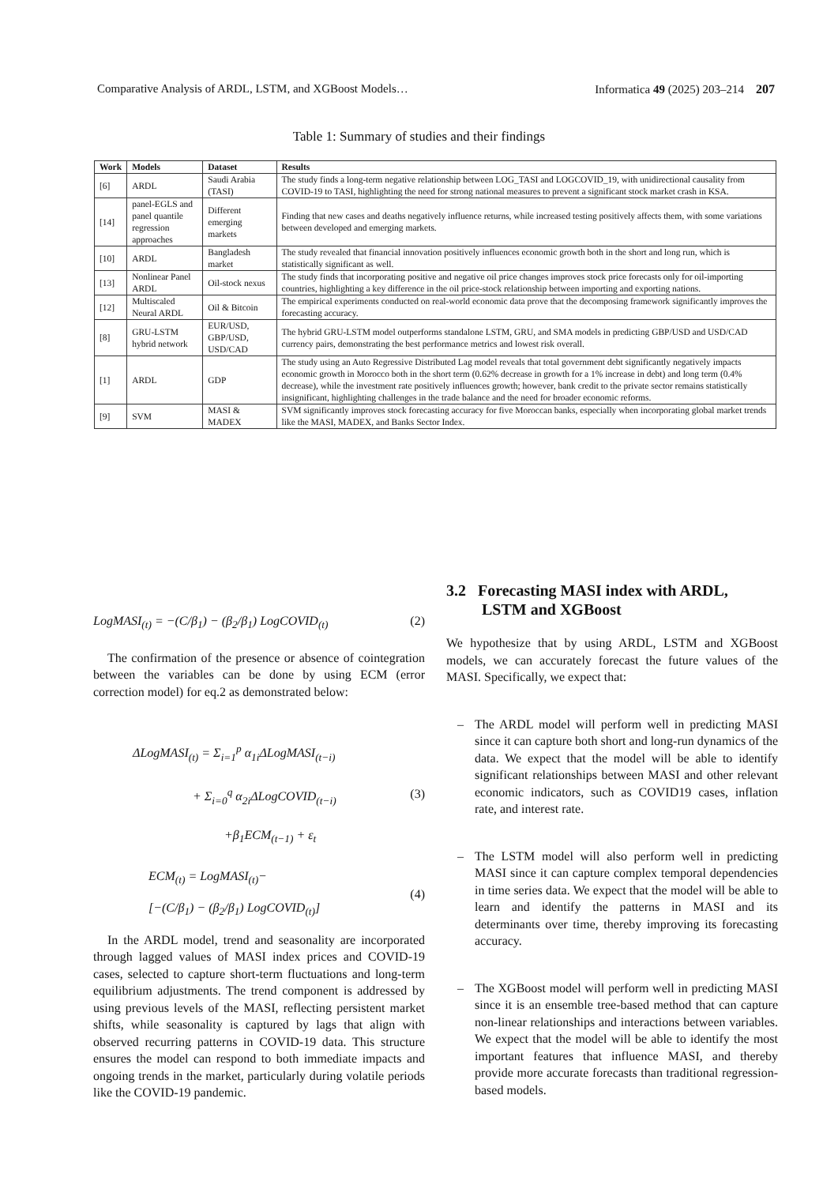Comparative Analysis of ARDL, LSTM, and XGBoost Models… Informatica 49 (2025) 203–214 207
Table 1: Summary of studies and their findings
| Work | Models | Dataset | Results |
| --- | --- | --- | --- |
| [6] | ARDL | Saudi Arabia (TASI) | The study finds a long-term negative relationship between LOG_TASI and LOGCOVID_19, with unidirectional causality from COVID-19 to TASI, highlighting the need for strong national measures to prevent a significant stock market crash in KSA. |
| [14] | panel-EGLS and panel quantile regression approaches | Different emerging markets | Finding that new cases and deaths negatively influence returns, while increased testing positively affects them, with some variations between developed and emerging markets. |
| [10] | ARDL | Bangladesh market | The study revealed that financial innovation positively influences economic growth both in the short and long run, which is statistically significant as well. |
| [13] | Nonlinear Panel ARDL | Oil-stock nexus | The study finds that incorporating positive and negative oil price changes improves stock price forecasts only for oil-importing countries, highlighting a key difference in the oil price-stock relationship between importing and exporting nations. |
| [12] | Multiscaled Neural ARDL | Oil & Bitcoin | The empirical experiments conducted on real-world economic data prove that the decomposing framework significantly improves the forecasting accuracy. |
| [8] | GRU-LSTM hybrid network | EUR/USD, GBP/USD, USD/CAD | The hybrid GRU-LSTM model outperforms standalone LSTM, GRU, and SMA models in predicting GBP/USD and USD/CAD currency pairs, demonstrating the best performance metrics and lowest risk overall. |
| [1] | ARDL | GDP | The study using an Auto Regressive Distributed Lag model reveals that total government debt significantly negatively impacts economic growth in Morocco both in the short term (0.62% decrease in growth for a 1% increase in debt) and long term (0.4% decrease), while the investment rate positively influences growth; however, bank credit to the private sector remains statistically insignificant, highlighting challenges in the trade balance and the need for broader economic reforms. |
| [9] | SVM | MASI & MADEX | SVM significantly improves stock forecasting accuracy for five Moroccan banks, especially when incorporating global market trends like the MASI, MADEX, and Banks Sector Index. |
LogMASI<sub>(t)</sub> = −(C/β<sub>1</sub>) − (β<sub>2</sub>/β<sub>1</sub>) LogCOVID<sub>(t)</sub> (2)
The confirmation of the presence or absence of cointegration between the variables can be done by using ECM (error correction model) for eq.2 as demonstrated below:
ΔLogMASI<sub>(t)</sub> = Σ<sub>i=1</sub><sup>p</sup> α<sub>1i</sub>ΔLogMASI<sub>(t−i)</sub>
+ Σ<sub>i=0</sub><sup>q</sup> α<sub>2i</sub>ΔLogCOVID<sub>(t−i)</sub>
+β<sub>1</sub>ECM<sub>(t−1)</sub> + ε<sub>t</sub> (3)
ECM<sub>(t)</sub> = LogMASI<sub>(t)</sub>−
[−(C/β<sub>1</sub>) − (β<sub>2</sub>/β<sub>1</sub>) LogCOVID<sub>(t)</sub>] (4)
In the ARDL model, trend and seasonality are incorporated through lagged values of MASI index prices and COVID-19 cases, selected to capture short-term fluctuations and long-term equilibrium adjustments. The trend component is addressed by using previous levels of the MASI, reflecting persistent market shifts, while seasonality is captured by lags that align with observed recurring patterns in COVID-19 data. This structure ensures the model can respond to both immediate impacts and ongoing trends in the market, particularly during volatile periods like the COVID-19 pandemic.
3.2 Forecasting MASI index with ARDL,
LSTM and XGBoost
We hypothesize that by using ARDL, LSTM and XGBoost models, we can accurately forecast the future values of the MASI. Specifically, we expect that:
– The ARDL model will perform well in predicting MASI since it can capture both short and long-run dynamics of the data. We expect that the model will be able to identify significant relationships between MASI and other relevant economic indicators, such as COVID19 cases, inflation rate, and interest rate.
– The LSTM model will also perform well in predicting MASI since it can capture complex temporal dependencies in time series data. We expect that the model will be able to learn and identify the patterns in MASI and its determinants over time, thereby improving its forecasting accuracy.
– The XGBoost model will perform well in predicting MASI since it is an ensemble tree-based method that can capture non-linear relationships and interactions between variables. We expect that the model will be able to identify the most important features that influence MASI, and thereby provide more accurate forecasts than traditional regression-based models.